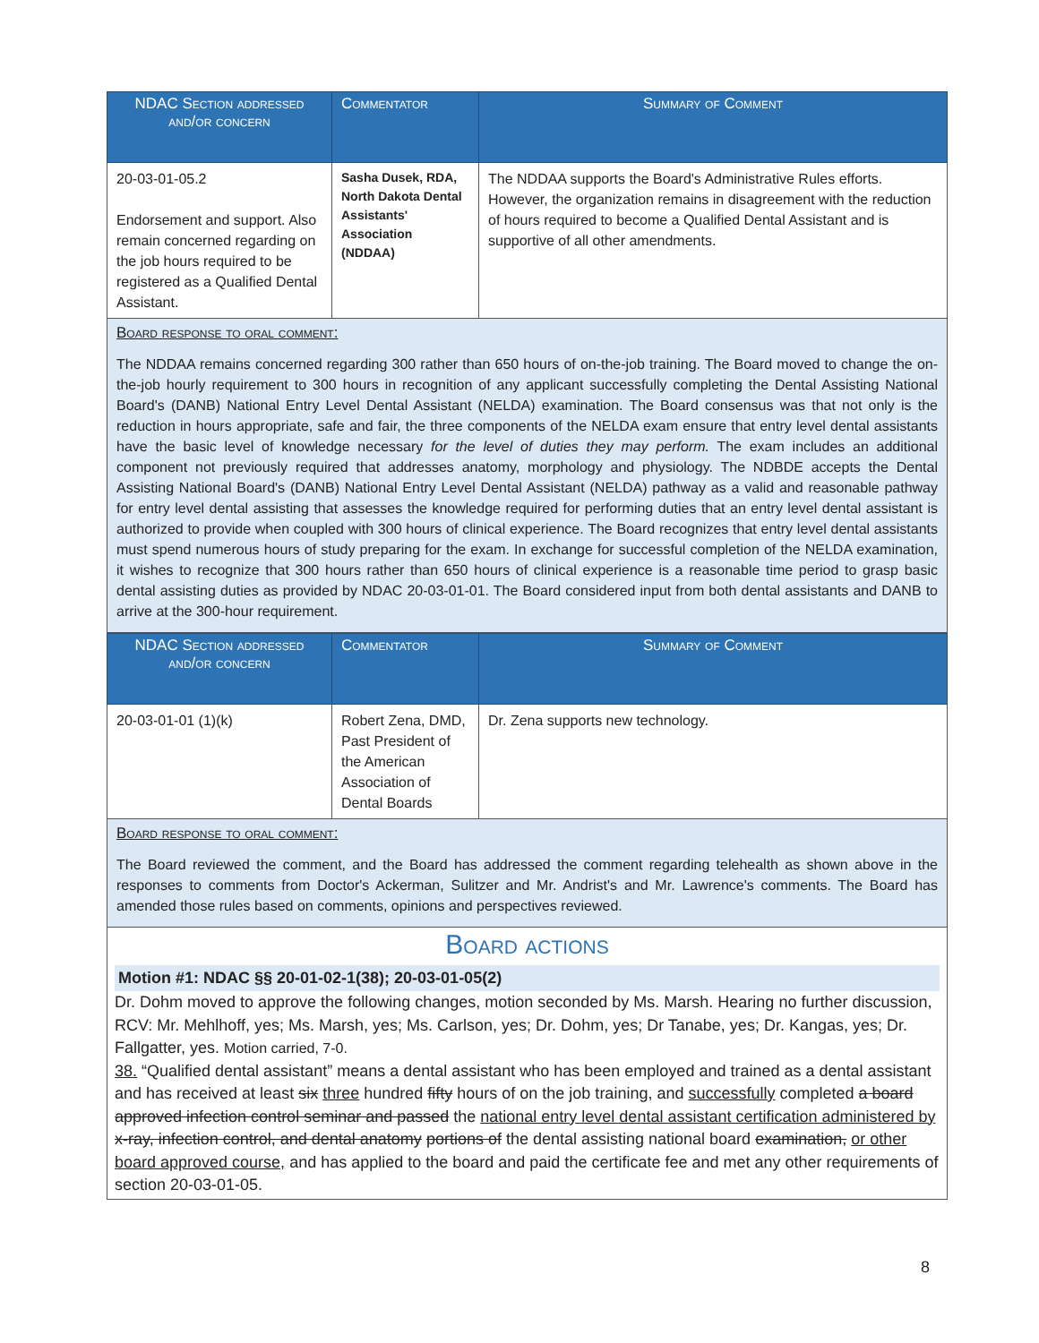| NDAC Section addressed and/or concern | Commentator | Summary of Comment |
| --- | --- | --- |
| 20-03-01-05.2 Endorsement and support. Also remain concerned regarding on the job hours required to be registered as a Qualified Dental Assistant. | Sasha Dusek, RDA, North Dakota Dental Assistants' Association (NDDAA) | The NDDAA supports the Board's Administrative Rules efforts. However, the organization remains in disagreement with the reduction of hours required to become a Qualified Dental Assistant and is supportive of all other amendments. |
Board response to oral comment:
The NDDAA remains concerned regarding 300 rather than 650 hours of on-the-job training. The Board moved to change the on-the-job hourly requirement to 300 hours in recognition of any applicant successfully completing the Dental Assisting National Board's (DANB) National Entry Level Dental Assistant (NELDA) examination. The Board consensus was that not only is the reduction in hours appropriate, safe and fair, the three components of the NELDA exam ensure that entry level dental assistants have the basic level of knowledge necessary for the level of duties they may perform. The exam includes an additional component not previously required that addresses anatomy, morphology and physiology. The NDBDE accepts the Dental Assisting National Board's (DANB) National Entry Level Dental Assistant (NELDA) pathway as a valid and reasonable pathway for entry level dental assisting that assesses the knowledge required for performing duties that an entry level dental assistant is authorized to provide when coupled with 300 hours of clinical experience. The Board recognizes that entry level dental assistants must spend numerous hours of study preparing for the exam. In exchange for successful completion of the NELDA examination, it wishes to recognize that 300 hours rather than 650 hours of clinical experience is a reasonable time period to grasp basic dental assisting duties as provided by NDAC 20-03-01-01. The Board considered input from both dental assistants and DANB to arrive at the 300-hour requirement.
| NDAC Section addressed and/or concern | Commentator | Summary of Comment |
| --- | --- | --- |
| 20-03-01-01 (1)(k) | Robert Zena, DMD, Past President of the American Association of Dental Boards | Dr. Zena supports new technology. |
Board response to oral comment:
The Board reviewed the comment, and the Board has addressed the comment regarding telehealth as shown above in the responses to comments from Doctor's Ackerman, Sulitzer and Mr. Andrist's and Mr. Lawrence's comments. The Board has amended those rules based on comments, opinions and perspectives reviewed.
Board actions
Motion #1: NDAC §§ 20-01-02-1(38); 20-03-01-05(2)
Dr. Dohm moved to approve the following changes, motion seconded by Ms. Marsh. Hearing no further discussion, RCV: Mr. Mehlhoff, yes; Ms. Marsh, yes; Ms. Carlson, yes; Dr. Dohm, yes; Dr Tanabe, yes; Dr. Kangas, yes; Dr. Fallgatter, yes. Motion carried, 7-0.
38. “Qualified dental assistant” means a dental assistant who has been employed and trained as a dental assistant and has received at least six three hundred fifty hours of on the job training, and successfully completed a board approved infection control seminar and passed the national entry level dental assistant certification administered by x-ray, infection control, and dental anatomy portions of the dental assisting national board examination, or other board approved course, and has applied to the board and paid the certificate fee and met any other requirements of section 20-03-01-05.
8